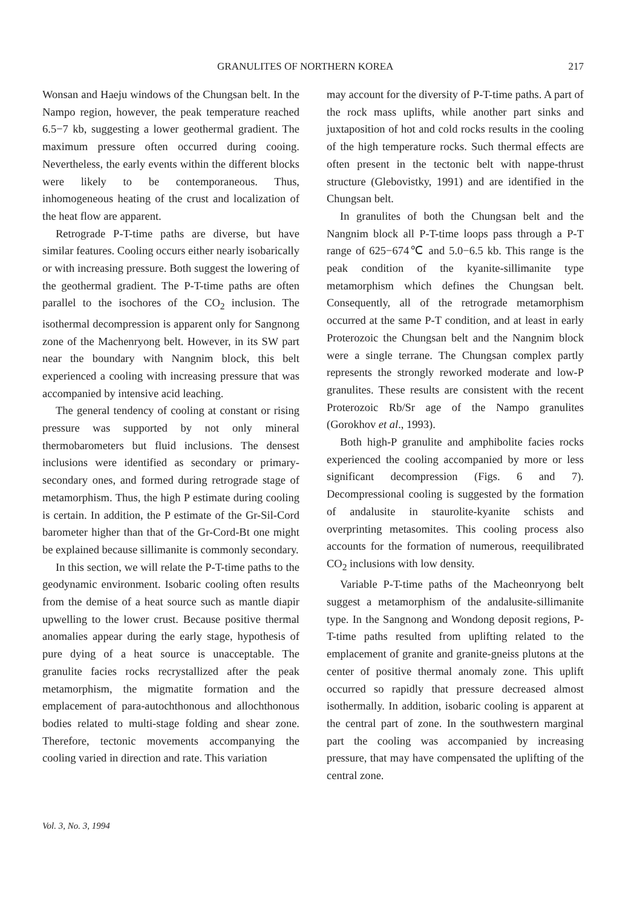GRANULITES OF NORTHERN KOREA 217
Wonsan and Haeju windows of the Chungsan belt. In the Nampo region, however, the peak temperature reached 6.5−7 kb, suggesting a lower geothermal gradient. The maximum pressure often occurred during cooing. Nevertheless, the early events within the different blocks were likely to be contemporaneous. Thus, inhomogeneous heating of the crust and localization of the heat flow are apparent.
Retrograde P-T-time paths are diverse, but have similar features. Cooling occurs either nearly isobarically or with increasing pressure. Both suggest the lowering of the geothermal gradient. The P-T-time paths are often parallel to the isochores of the CO<sub>2</sub> inclusion. The isothermal decompression is apparent only for Sangnong zone of the Machenryong belt. However, in its SW part near the boundary with Nangnim block, this belt experienced a cooling with increasing pressure that was accompanied by intensive acid leaching.
The general tendency of cooling at constant or rising pressure was supported by not only mineral thermobarometers but fluid inclusions. The densest inclusions were identified as secondary or primary-secondary ones, and formed during retrograde stage of metamorphism. Thus, the high P estimate during cooling is certain. In addition, the P estimate of the Gr-Sil-Cord barometer higher than that of the Gr-Cord-Bt one might be explained because sillimanite is commonly secondary.
In this section, we will relate the P-T-time paths to the geodynamic environment. Isobaric cooling often results from the demise of a heat source such as mantle diapir upwelling to the lower crust. Because positive thermal anomalies appear during the early stage, hypothesis of pure dying of a heat source is unacceptable. The granulite facies rocks recrystallized after the peak metamorphism, the migmatite formation and the emplacement of para-autochthonous and allochthonous bodies related to multi-stage folding and shear zone. Therefore, tectonic movements accompanying the cooling varied in direction and rate. This variation
may account for the diversity of P-T-time paths. A part of the rock mass uplifts, while another part sinks and juxtaposition of hot and cold rocks results in the cooling of the high temperature rocks. Such thermal effects are often present in the tectonic belt with nappe-thrust structure (Glebovistky, 1991) and are identified in the Chungsan belt.
In granulites of both the Chungsan belt and the Nangnim block all P-T-time loops pass through a P-T range of 625−674℃ and 5.0−6.5 kb. This range is the peak condition of the kyanite-sillimanite type metamorphism which defines the Chungsan belt. Consequently, all of the retrograde metamorphism occurred at the same P-T condition, and at least in early Proterozoic the Chungsan belt and the Nangnim block were a single terrane. The Chungsan complex partly represents the strongly reworked moderate and low-P granulites. These results are consistent with the recent Proterozoic Rb/Sr age of the Nampo granulites (Gorokhov et al., 1993).
Both high-P granulite and amphibolite facies rocks experienced the cooling accompanied by more or less significant decompression (Figs. 6 and 7). Decompressional cooling is suggested by the formation of andalusite in staurolite-kyanite schists and overprinting metasomites. This cooling process also accounts for the formation of numerous, reequilibrated CO<sub>2</sub> inclusions with low density.
Variable P-T-time paths of the Macheonryong belt suggest a metamorphism of the andalusite-sillimanite type. In the Sangnong and Wondong deposit regions, P-T-time paths resulted from uplifting related to the emplacement of granite and granite-gneiss plutons at the center of positive thermal anomaly zone. This uplift occurred so rapidly that pressure decreased almost isothermally. In addition, isobaric cooling is apparent at the central part of zone. In the southwestern marginal part the cooling was accompanied by increasing pressure, that may have compensated the uplifting of the central zone.
Vol. 3, No. 3, 1994